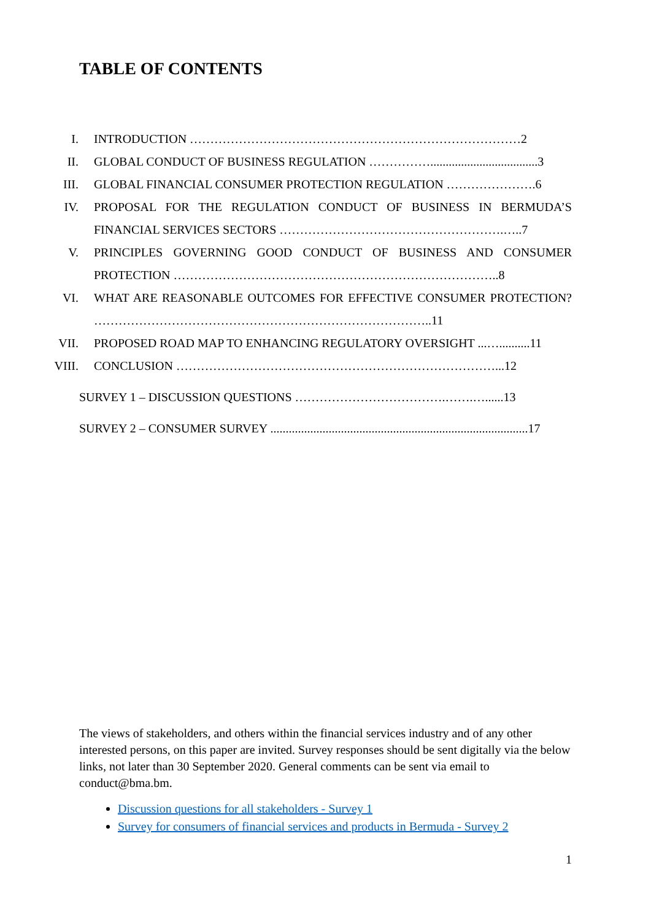TABLE OF CONTENTS
I. INTRODUCTION ………………………………………………………………………2
II. GLOBAL CONDUCT OF BUSINESS REGULATION ……………...................................3
III. GLOBAL FINANCIAL CONSUMER PROTECTION REGULATION ………………….6
IV. PROPOSAL FOR THE REGULATION CONDUCT OF BUSINESS IN BERMUDA’S FINANCIAL SERVICES SECTORS ……………………………………………….…..7
V. PRINCIPLES GOVERNING GOOD CONDUCT OF BUSINESS AND CONSUMER PROTECTION ……………………………………………………………………..8
VI. WHAT ARE REASONABLE OUTCOMES FOR EFFECTIVE CONSUMER PROTECTION? ………………………………………………………………………..11
VII. PROPOSED ROAD MAP TO ENHANCING REGULATORY OVERSIGHT ...…..........11
VIII.
CONCLUSION ……………………………………………………………………...12
SURVEY 1 – DISCUSSION QUESTIONS ……………………………….…….…......13
SURVEY 2 – CONSUMER SURVEY ....................................................................................17
The views of stakeholders, and others within the financial services industry and of any other interested persons, on this paper are invited. Survey responses should be sent digitally via the below links, not later than 30 September 2020. General comments can be sent via email to conduct@bma.bm.
Discussion questions for all stakeholders - Survey 1
Survey for consumers of financial services and products in Bermuda - Survey 2
1